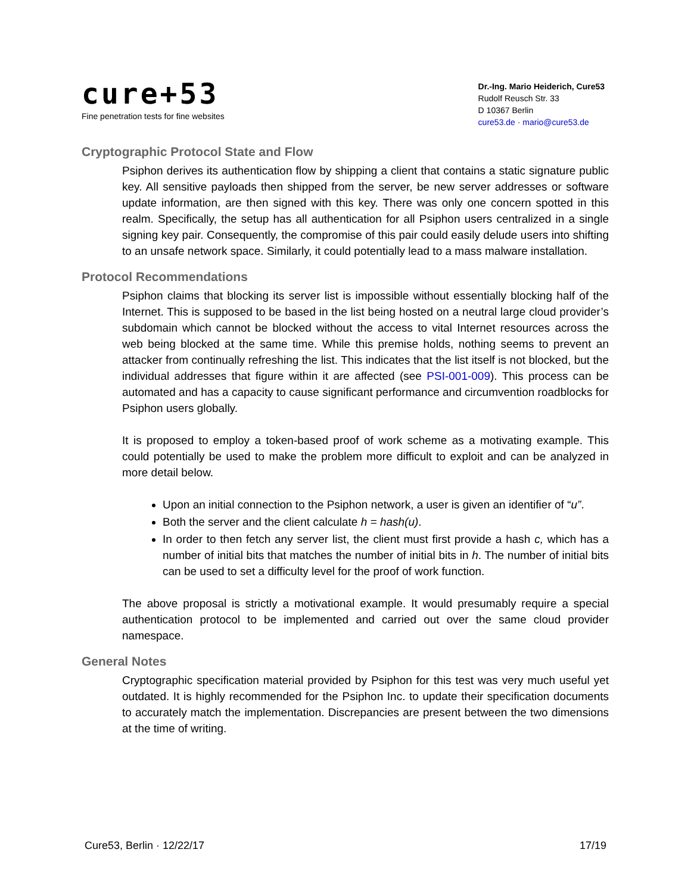cure+53
Fine penetration tests for fine websites
Dr.-Ing. Mario Heiderich, Cure53
Rudolf Reusch Str. 33
D 10367 Berlin
cure53.de · mario@cure53.de
Cryptographic Protocol State and Flow
Psiphon derives its authentication flow by shipping a client that contains a static signature public key. All sensitive payloads then shipped from the server, be new server addresses or software update information, are then signed with this key. There was only one concern spotted in this realm. Specifically, the setup has all authentication for all Psiphon users centralized in a single signing key pair. Consequently, the compromise of this pair could easily delude users into shifting to an unsafe network space. Similarly, it could potentially lead to a mass malware installation.
Protocol Recommendations
Psiphon claims that blocking its server list is impossible without essentially blocking half of the Internet. This is supposed to be based in the list being hosted on a neutral large cloud provider’s subdomain which cannot be blocked without the access to vital Internet resources across the web being blocked at the same time. While this premise holds, nothing seems to prevent an attacker from continually refreshing the list. This indicates that the list itself is not blocked, but the individual addresses that figure within it are affected (see PSI-001-009). This process can be automated and has a capacity to cause significant performance and circumvention roadblocks for Psiphon users globally.
It is proposed to employ a token-based proof of work scheme as a motivating example. This could potentially be used to make the problem more difficult to exploit and can be analyzed in more detail below.
Upon an initial connection to the Psiphon network, a user is given an identifier of “u”.
Both the server and the client calculate h = hash(u).
In order to then fetch any server list, the client must first provide a hash c, which has a number of initial bits that matches the number of initial bits in h. The number of initial bits can be used to set a difficulty level for the proof of work function.
The above proposal is strictly a motivational example. It would presumably require a special authentication protocol to be implemented and carried out over the same cloud provider namespace.
General Notes
Cryptographic specification material provided by Psiphon for this test was very much useful yet outdated. It is highly recommended for the Psiphon Inc. to update their specification documents to accurately match the implementation. Discrepancies are present between the two dimensions at the time of writing.
Cure53, Berlin · 12/22/17 17/19